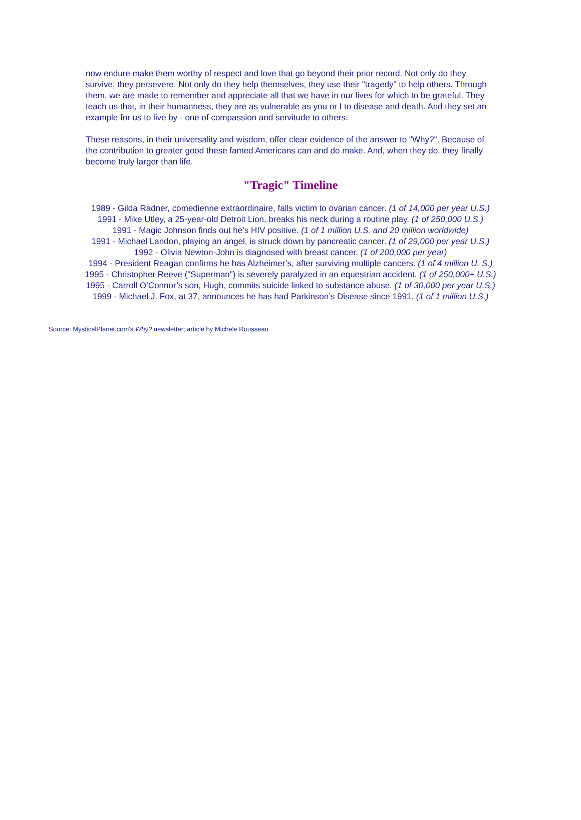now endure make them worthy of respect and love that go beyond their prior record. Not only do they survive, they persevere. Not only do they help themselves, they use their "tragedy" to help others. Through them, we are made to remember and appreciate all that we have in our lives for which to be grateful. They teach us that, in their humanness, they are as vulnerable as you or I to disease and death. And they set an example for us to live by - one of compassion and servitude to others.
These reasons, in their universality and wisdom, offer clear evidence of the answer to "Why?". Because of the contribution to greater good these famed Americans can and do make. And, when they do, they finally become truly larger than life.
"Tragic" Timeline
1989 - Gilda Radner, comedienne extraordinaire, falls victim to ovarian cancer. (1 of 14,000 per year U.S.)
1991 - Mike Utley, a 25-year-old Detroit Lion, breaks his neck during a routine play. (1 of 250,000 U.S.)
1991 - Magic Johnson finds out he’s HIV positive. (1 of 1 million U.S. and 20 million worldwide)
1991 - Michael Landon, playing an angel, is struck down by pancreatic cancer. (1 of 29,000 per year U.S.)
1992 - Olivia Newton-John is diagnosed with breast cancer. (1 of 200,000 per year)
1994 - President Reagan confirms he has Alzheimer’s, after surviving multiple cancers. (1 of 4 million U. S.)
1995 - Christopher Reeve ("Superman") is severely paralyzed in an equestrian accident. (1 of 250,000+ U.S.)
1995 - Carroll O’Connor’s son, Hugh, commits suicide linked to substance abuse. (1 of 30,000 per year U.S.)
1999 - Michael J. Fox, at 37, announces he has had Parkinson’s Disease since 1991. (1 of 1 million U.S.)
Source: MysticalPlanet.com's Why? newsletter; article by Michele Rousseau